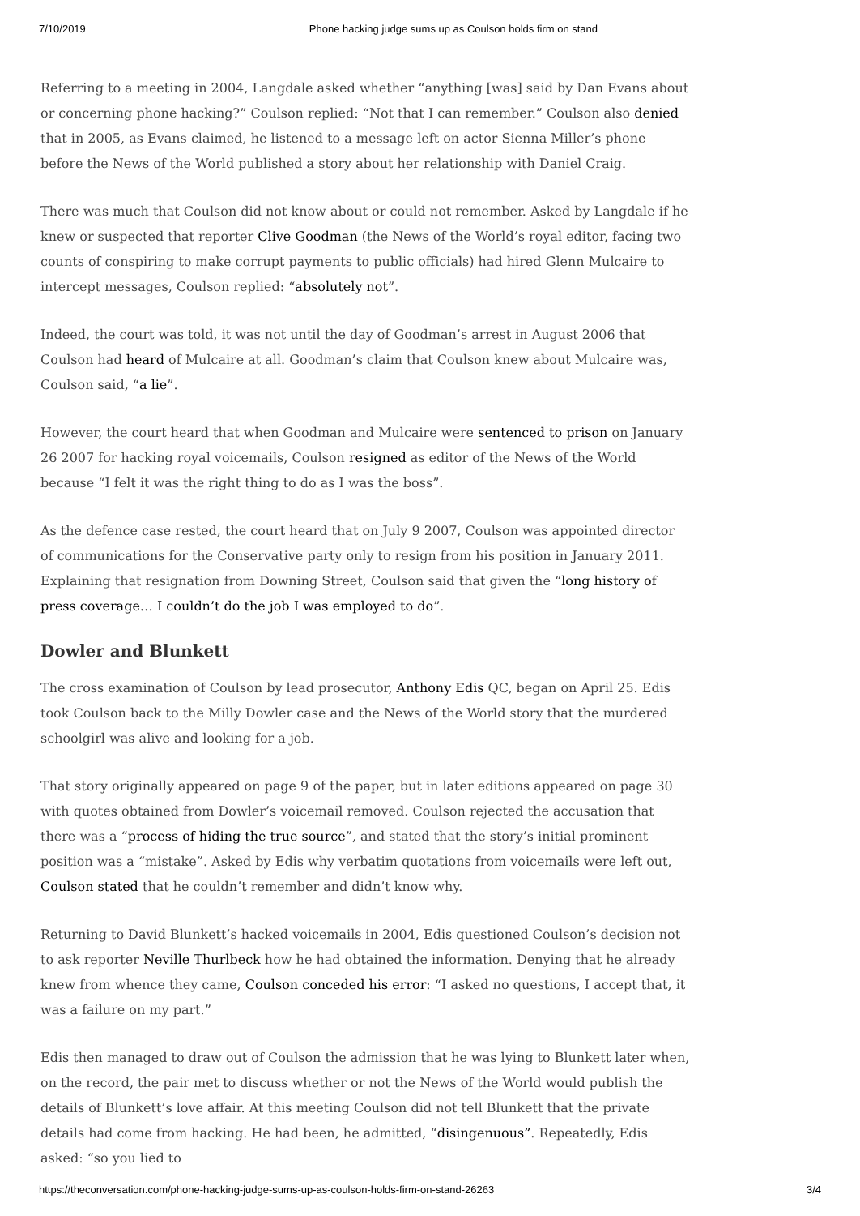7/10/2019 Phone hacking judge sums up as Coulson holds firm on stand
Referring to a meeting in 2004, Langdale asked whether “anything [was] said by Dan Evans about or concerning phone hacking?” Coulson replied: “Not that I can remember.” Coulson also denied that in 2005, as Evans claimed, he listened to a message left on actor Sienna Miller’s phone before the News of the World published a story about her relationship with Daniel Craig.
There was much that Coulson did not know about or could not remember. Asked by Langdale if he knew or suspected that reporter Clive Goodman (the News of the World’s royal editor, facing two counts of conspiring to make corrupt payments to public officials) had hired Glenn Mulcaire to intercept messages, Coulson replied: “absolutely not”.
Indeed, the court was told, it was not until the day of Goodman’s arrest in August 2006 that Coulson had heard of Mulcaire at all. Goodman’s claim that Coulson knew about Mulcaire was, Coulson said, “a lie”.
However, the court heard that when Goodman and Mulcaire were sentenced to prison on January 26 2007 for hacking royal voicemails, Coulson resigned as editor of the News of the World because “I felt it was the right thing to do as I was the boss”.
As the defence case rested, the court heard that on July 9 2007, Coulson was appointed director of communications for the Conservative party only to resign from his position in January 2011. Explaining that resignation from Downing Street, Coulson said that given the “long history of press coverage… I couldn’t do the job I was employed to do”.
Dowler and Blunkett
The cross examination of Coulson by lead prosecutor, Anthony Edis QC, began on April 25. Edis took Coulson back to the Milly Dowler case and the News of the World story that the murdered schoolgirl was alive and looking for a job.
That story originally appeared on page 9 of the paper, but in later editions appeared on page 30 with quotes obtained from Dowler’s voicemail removed. Coulson rejected the accusation that there was a “process of hiding the true source”, and stated that the story’s initial prominent position was a “mistake”. Asked by Edis why verbatim quotations from voicemails were left out, Coulson stated that he couldn’t remember and didn’t know why.
Returning to David Blunkett’s hacked voicemails in 2004, Edis questioned Coulson’s decision not to ask reporter Neville Thurlbeck how he had obtained the information. Denying that he already knew from whence they came, Coulson conceded his error: “I asked no questions, I accept that, it was a failure on my part.”
Edis then managed to draw out of Coulson the admission that he was lying to Blunkett later when, on the record, the pair met to discuss whether or not the News of the World would publish the details of Blunkett’s love affair. At this meeting Coulson did not tell Blunkett that the private details had come from hacking. He had been, he admitted, “disingenuous”. Repeatedly, Edis asked: “so you lied to
https://theconversation.com/phone-hacking-judge-sums-up-as-coulson-holds-firm-on-stand-26263 3/4